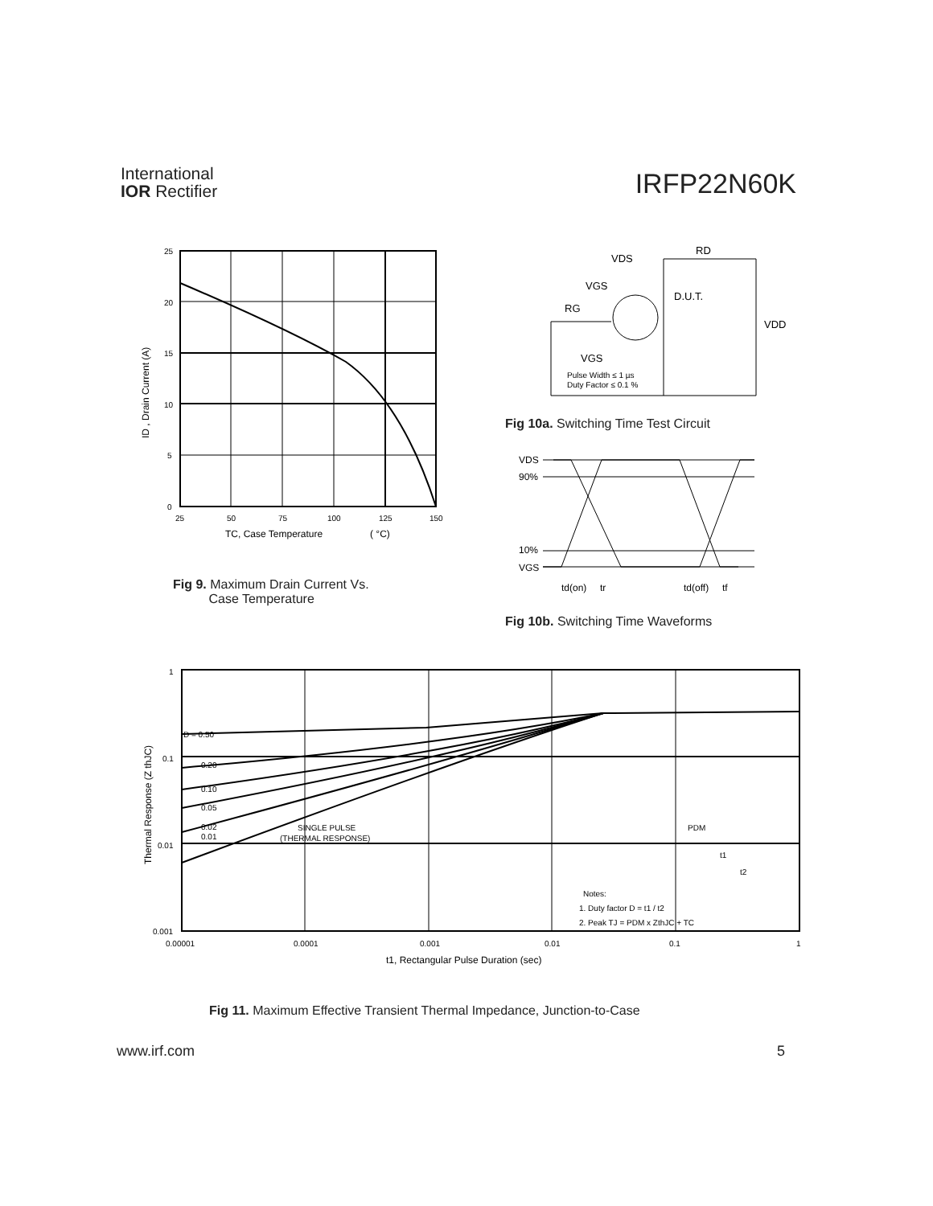International
IOR Rectifier
IRFP22N60K
25
20
15
10
5
0
25
50
75
100
125
150
TC, Case Temperature
( °C)
ID , Drain Current (A)
Fig 9. Maximum Drain Current Vs.
Case Temperature
VDS
RD
VGS
RG
D.U.T.
VDD
VGS
Pulse Width ≤ 1 µs
Duty Factor ≤ 0.1 %
Fig 10a. Switching Time Test Circuit
VDS
90%
10%
VGS
td(on)
tr
td(off)
tf
Fig 10b. Switching Time Waveforms
D = 0.50
0.20
0.10
0.05
0.02
0.01
SINGLE PULSE
(THERMAL RESPONSE)
PDM
t1
t2
Notes:
1. Duty factor D = t1 / t2
2. Peak TJ = PDM x ZthJC + TC
1
0.1
0.01
0.001
0.00001
0.0001
0.001
0.01
0.1
1
t1, Rectangular Pulse Duration (sec)
Thermal Response (Z thJC)
Fig 11. Maximum Effective Transient Thermal Impedance, Junction-to-Case
www.irf.com 5